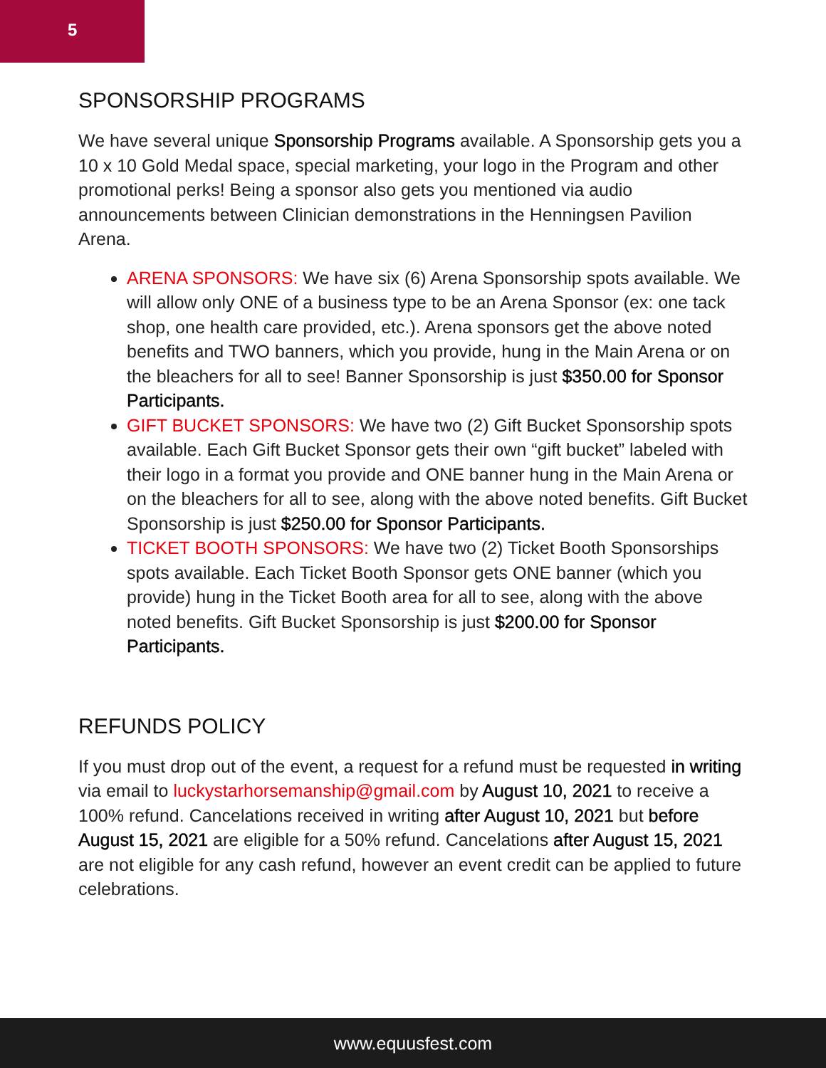5
SPONSORSHIP PROGRAMS
We have several unique Sponsorship Programs available. A Sponsorship gets you a 10 x 10 Gold Medal space, special marketing, your logo in the Program and other promotional perks! Being a sponsor also gets you mentioned via audio announcements between Clinician demonstrations in the Henningsen Pavilion Arena.
ARENA SPONSORS: We have six (6) Arena Sponsorship spots available. We will allow only ONE of a business type to be an Arena Sponsor (ex: one tack shop, one health care provided, etc.). Arena sponsors get the above noted benefits and TWO banners, which you provide, hung in the Main Arena or on the bleachers for all to see! Banner Sponsorship is just $350.00 for Sponsor Participants.
GIFT BUCKET SPONSORS: We have two (2) Gift Bucket Sponsorship spots available. Each Gift Bucket Sponsor gets their own “gift bucket” labeled with their logo in a format you provide and ONE banner hung in the Main Arena or on the bleachers for all to see, along with the above noted benefits. Gift Bucket Sponsorship is just $250.00 for Sponsor Participants.
TICKET BOOTH SPONSORS: We have two (2) Ticket Booth Sponsorships spots available. Each Ticket Booth Sponsor gets ONE banner (which you provide) hung in the Ticket Booth area for all to see, along with the above noted benefits. Gift Bucket Sponsorship is just $200.00 for Sponsor Participants.
REFUNDS POLICY
If you must drop out of the event, a request for a refund must be requested in writing via email to luckystarhorsemanship@gmail.com by August 10, 2021 to receive a 100% refund. Cancelations received in writing after August 10, 2021 but before August 15, 2021 are eligible for a 50% refund. Cancelations after August 15, 2021 are not eligible for any cash refund, however an event credit can be applied to future celebrations.
www.equusfest.com